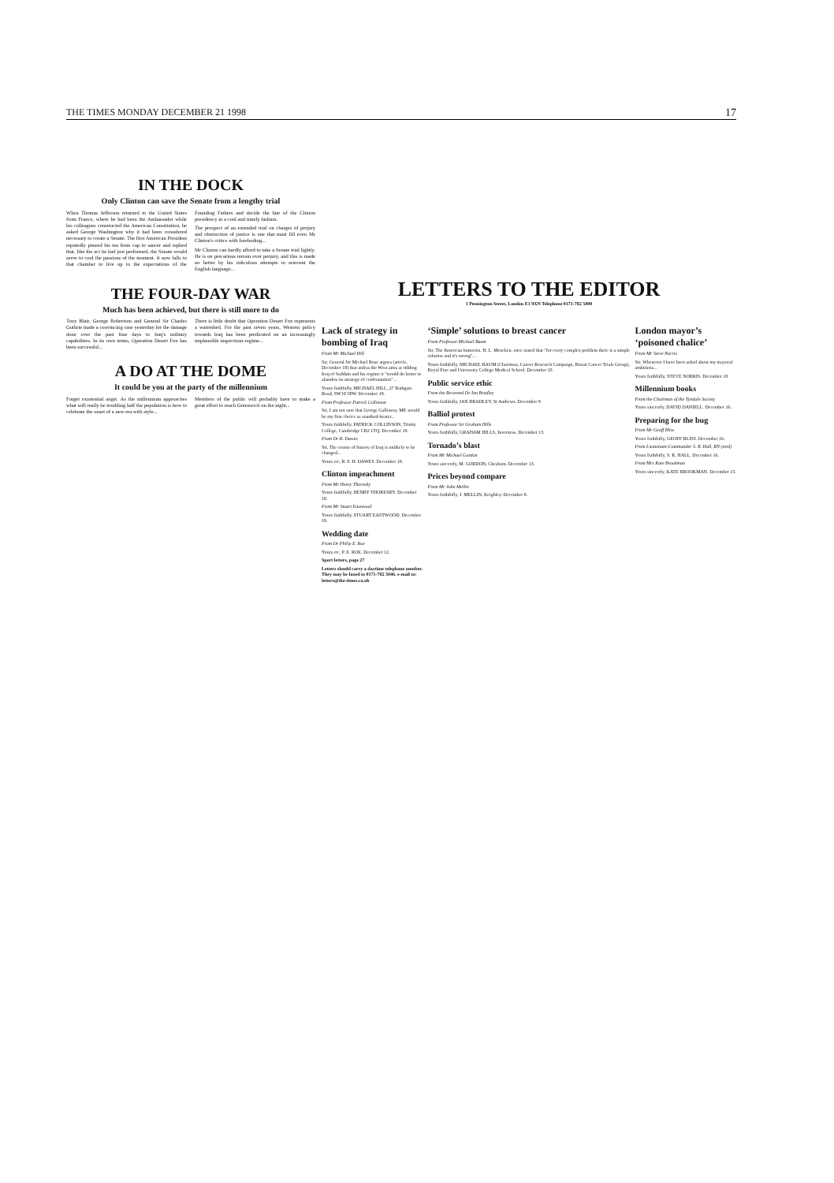THE TIMES MONDAY DECEMBER 21 1998 17
IN THE DOCK
Only Clinton can save the Senate from a lengthy trial
When Thomas Jefferson returned to the United States from France, where he had been the Ambassador while his colleagues constructed the American Constitution, he asked George Washington why it had been considered necessary to create a Senate. The first American President reputedly poured his tea from cup to saucer and replied that, like the act he had just performed, the Senate would serve to cool the passions of the moment. It now falls to that chamber to live up to the expectations of the Founding Fathers and decide the fate of the Clinton presidency in a cool and timely fashion.
The prospect of an extended trial on charges of perjury and obstruction of justice is one that must fill even Mr Clinton's critics with foreboding...
Mr Clinton can hardly afford to take a Senate trial lightly. He is on precarious terrain over perjury, and this is made no better by his ridiculous attempts to reinvent the English language...
THE FOUR-DAY WAR
Much has been achieved, but there is still more to do
Tony Blair, George Robertson and General Sir Charles Guthrie made a convincing case yesterday for the damage done over the past four days to Iraq's military capabilities. In its own terms, Operation Desert Fox has been successful...
There is little doubt that Operation Desert Fox represents a watershed. For the past seven years, Western policy towards Iraq has been predicated on an increasingly implausible inspections regime...
A DO AT THE DOME
It could be you at the party of the millennium
Forget existential angst. As the millennium approaches what will really be troubling half the population is how to celebrate the onset of a new era with style...
Members of the public will probably have to make a great effort to reach Greenwich on the night...
LETTERS TO THE EDITOR
1 Pennington Street, London E1 9XN Telephone 0171-782 5000
Lack of strategy in bombing of Iraq
From Mr Michael Hill
Sir, General Sir Michael Rose argues (article, December 18) that unless the West aims at ridding Iraq of Saddam and his regime it "would do better to abandon its strategy of confrontation"...
Yours faithfully, MICHAEL HILL, 27 Bathgate Road, SW19 5PW. December 18.
From Professor Patrick Collinson
Sir, I am not sure that George Galloway, MP, would be my first choice as standard-bearer...
Yours faithfully, PATRICK COLLINSON, Trinity College, Cambridge CB2 1TQ. December 19.
From Dr R. Dawes
Sir, The course of history of Iraq is unlikely to be changed...
Yours etc, R. F. H. DAWES. December 18.
Clinton impeachment
From Mr Henry Thoresby
Yours faithfully, HENRY THORESBY. December 18.
From Mr Stuart Eastwood
Yours faithfully, STUART EASTWOOD. December 19.
Wedding date
From Dr Philip E. Roe
Yours etc, P. E. ROE. December 12.
Sport letters, page 27
Letters should carry a daytime telephone number. They may be faxed to 0171-782 5046. e-mail to: letters@the-times.co.uk
‘Simple’ solutions to breast cancer
From Professor Michael Baum
Sir, The American humorist, H. L. Mencken, once stated that "for every complex problem there is a simple solution and it's wrong"...
Yours faithfully, MICHAEL BAUM (Chairman, Cancer Research Campaign, Breast Cancer Trials Group), Royal Free and University College Medical School. December 10.
Public service ethic
From the Reverend Dr Ian Bradley
Yours faithfully, IAN BRADLEY, St Andrews. December 9.
Balliol protest
From Professor Sir Graham Hills
Yours faithfully, GRAHAM HILLS, Inverness. December 13.
Tornado’s blast
From Mr Michael Gordon
Yours sincerely, M. GORDON, Chesham. December 13.
Prices beyond compare
From Mr John Mellin
Yours faithfully, J. MELLIN, Keighley. December 8.
London mayor’s ‘poisoned chalice’
From Mr Steve Norris
Sir, Whenever I have been asked about my mayoral ambitions...
Yours faithfully, STEVE NORRIS. December 18.
Millennium books
From the Chairman of the Tyndale Society
Yours sincerely, DAVID DANIELL. December 16.
Preparing for the bug
From Mr Geoff Bliss
Yours faithfully, GEOFF BLISS. December 16.
From Lieutenant-Commander S. R. Hall, RN (retd)
Yours faithfully, S. R. HALL. December 16.
From Mrs Kate Brookman
Yours sincerely, KATE BROOKMAN. December 15.